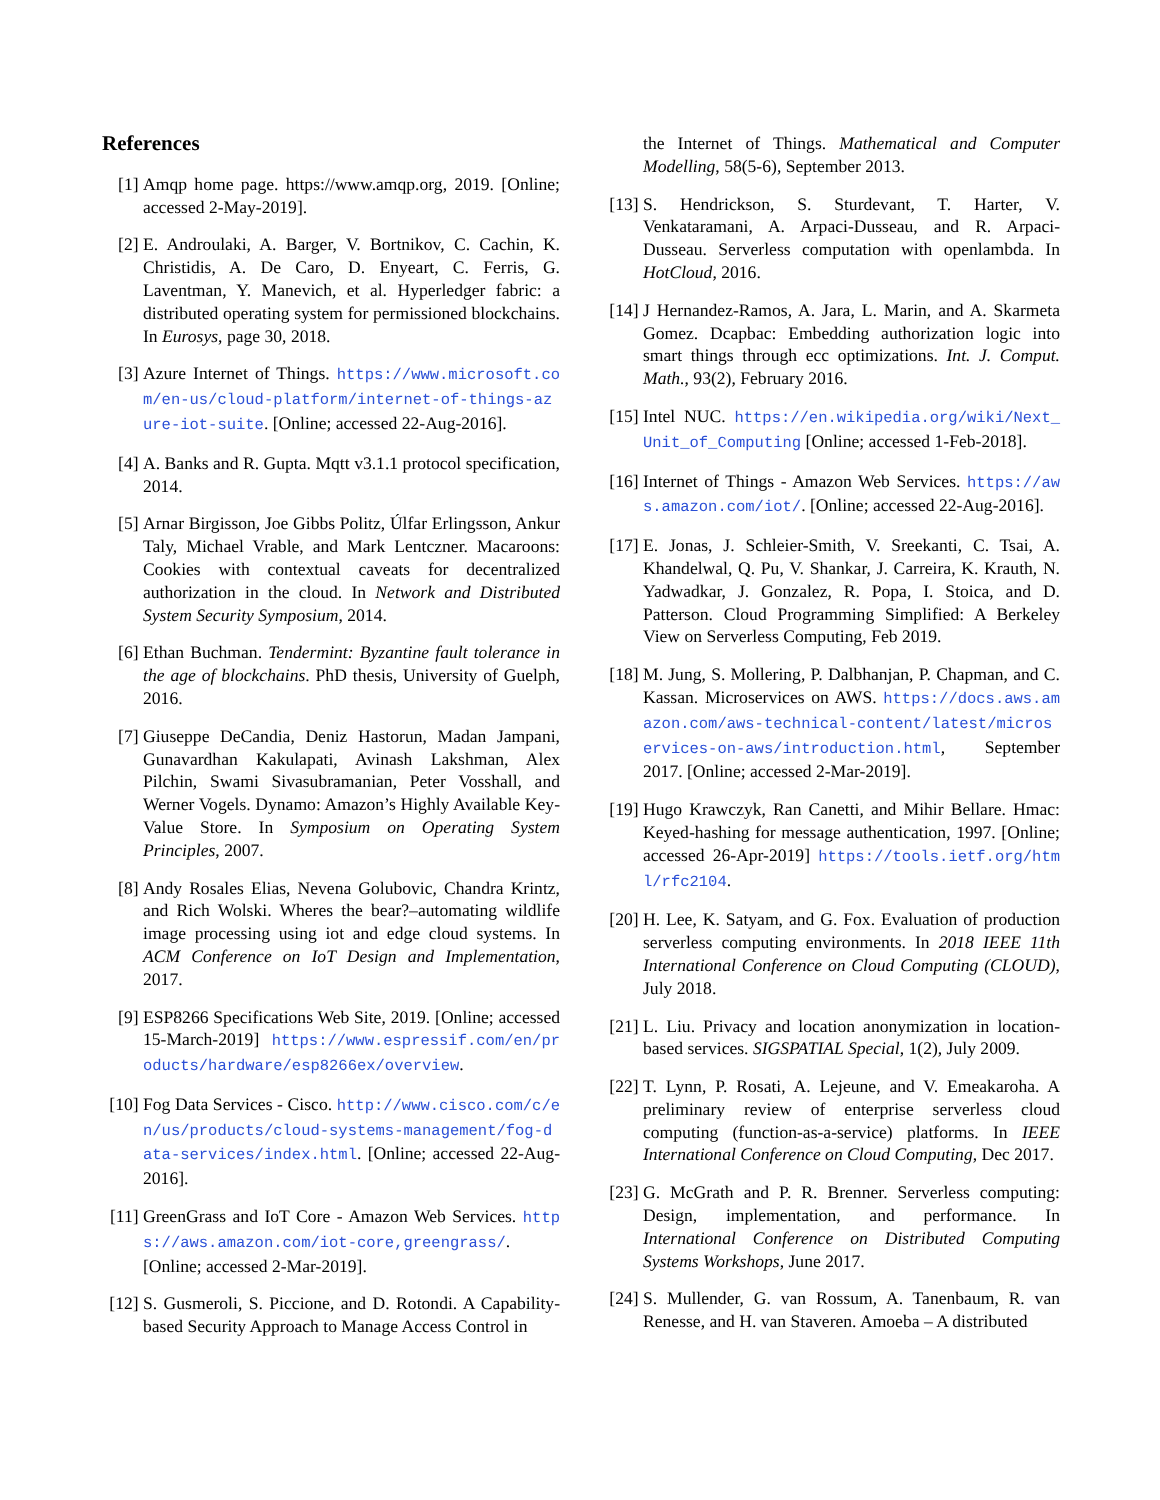References
[1] Amqp home page. https://www.amqp.org, 2019. [Online; accessed 2-May-2019].
[2] E. Androulaki, A. Barger, V. Bortnikov, C. Cachin, K. Christidis, A. De Caro, D. Enyeart, C. Ferris, G. Laventman, Y. Manevich, et al. Hyperledger fabric: a distributed operating system for permissioned blockchains. In Eurosys, page 30, 2018.
[3] Azure Internet of Things. https://www.microsoft.com/en-us/cloud-platform/internet-of-things-azure-iot-suite. [Online; accessed 22-Aug-2016].
[4] A. Banks and R. Gupta. Mqtt v3.1.1 protocol specification, 2014.
[5] Arnar Birgisson, Joe Gibbs Politz, Úlfar Erlingsson, Ankur Taly, Michael Vrable, and Mark Lentczner. Macaroons: Cookies with contextual caveats for decentralized authorization in the cloud. In Network and Distributed System Security Symposium, 2014.
[6] Ethan Buchman. Tendermint: Byzantine fault tolerance in the age of blockchains. PhD thesis, University of Guelph, 2016.
[7] Giuseppe DeCandia, Deniz Hastorun, Madan Jampani, Gunavardhan Kakulapati, Avinash Lakshman, Alex Pilchin, Swami Sivasubramanian, Peter Vosshall, and Werner Vogels. Dynamo: Amazon’s Highly Available Key-Value Store. In Symposium on Operating System Principles, 2007.
[8] Andy Rosales Elias, Nevena Golubovic, Chandra Krintz, and Rich Wolski. Wheres the bear?–automating wildlife image processing using iot and edge cloud systems. In ACM Conference on IoT Design and Implementation, 2017.
[9] ESP8266 Specifications Web Site, 2019. [Online; accessed 15-March-2019] https://www.espressif.com/en/products/hardware/esp8266ex/overview.
[10] Fog Data Services - Cisco. http://www.cisco.com/c/en/us/products/cloud-systems-management/fog-data-services/index.html. [Online; accessed 22-Aug-2016].
[11] GreenGrass and IoT Core - Amazon Web Services. https://aws.amazon.com/iot-core,greengrass/. [Online; accessed 2-Mar-2019].
[12] S. Gusmeroli, S. Piccione, and D. Rotondi. A Capability-based Security Approach to Manage Access Control in
the Internet of Things. Mathematical and Computer Modelling, 58(5-6), September 2013.
[13] S. Hendrickson, S. Sturdevant, T. Harter, V. Venkataramani, A. Arpaci-Dusseau, and R. Arpaci-Dusseau. Serverless computation with openlambda. In HotCloud, 2016.
[14] J Hernandez-Ramos, A. Jara, L. Marin, and A. Skarmeta Gomez. Dcapbac: Embedding authorization logic into smart things through ecc optimizations. Int. J. Comput. Math., 93(2), February 2016.
[15] Intel NUC. https://en.wikipedia.org/wiki/Next_Unit_of_Computing [Online; accessed 1-Feb-2018].
[16] Internet of Things - Amazon Web Services. https://aws.amazon.com/iot/. [Online; accessed 22-Aug-2016].
[17] E. Jonas, J. Schleier-Smith, V. Sreekanti, C. Tsai, A. Khandelwal, Q. Pu, V. Shankar, J. Carreira, K. Krauth, N. Yadwadkar, J. Gonzalez, R. Popa, I. Stoica, and D. Patterson. Cloud Programming Simplified: A Berkeley View on Serverless Computing, Feb 2019.
[18] M. Jung, S. Mollering, P. Dalbhanjan, P. Chapman, and C. Kassan. Microservices on AWS. https://docs.aws.amazon.com/aws-technical-content/latest/microservices-on-aws/introduction.html, September 2017. [Online; accessed 2-Mar-2019].
[19] Hugo Krawczyk, Ran Canetti, and Mihir Bellare. Hmac: Keyed-hashing for message authentication, 1997. [Online; accessed 26-Apr-2019] https://tools.ietf.org/html/rfc2104.
[20] H. Lee, K. Satyam, and G. Fox. Evaluation of production serverless computing environments. In 2018 IEEE 11th International Conference on Cloud Computing (CLOUD), July 2018.
[21] L. Liu. Privacy and location anonymization in location-based services. SIGSPATIAL Special, 1(2), July 2009.
[22] T. Lynn, P. Rosati, A. Lejeune, and V. Emeakaroha. A preliminary review of enterprise serverless cloud computing (function-as-a-service) platforms. In IEEE International Conference on Cloud Computing, Dec 2017.
[23] G. McGrath and P. R. Brenner. Serverless computing: Design, implementation, and performance. In International Conference on Distributed Computing Systems Workshops, June 2017.
[24] S. Mullender, G. van Rossum, A. Tanenbaum, R. van Renesse, and H. van Staveren. Amoeba – A distributed